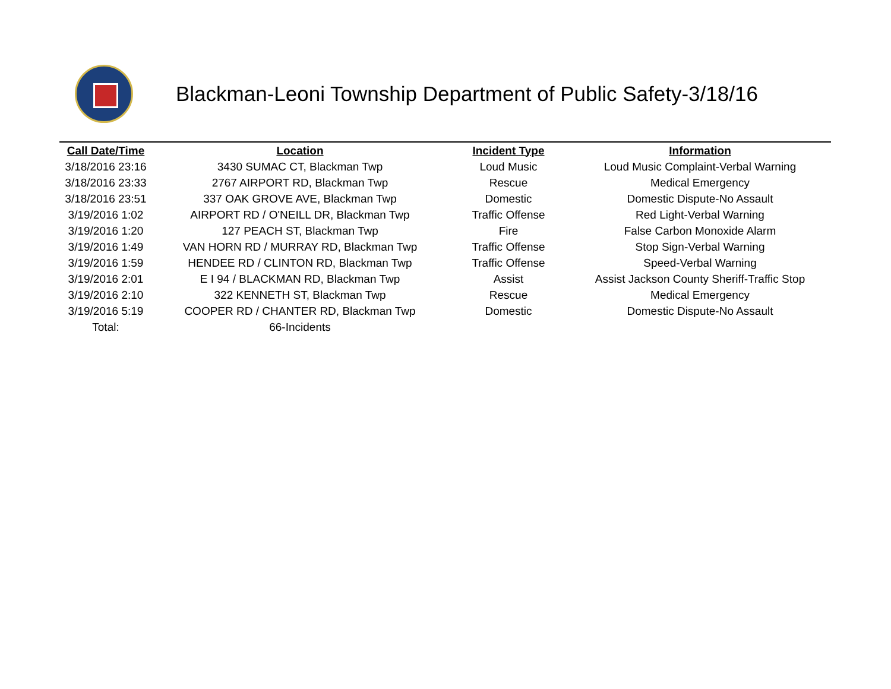Blackman-Leoni Township Department of Public Safety-3/18/16
| Call Date/Time | Location | Incident Type | Information |
| --- | --- | --- | --- |
| 3/18/2016 23:16 | 3430 SUMAC CT, Blackman Twp | Loud Music | Loud Music Complaint-Verbal Warning |
| 3/18/2016 23:33 | 2767 AIRPORT RD, Blackman Twp | Rescue | Medical Emergency |
| 3/18/2016 23:51 | 337 OAK GROVE AVE, Blackman Twp | Domestic | Domestic Dispute-No Assault |
| 3/19/2016 1:02 | AIRPORT RD / O'NEILL DR, Blackman Twp | Traffic Offense | Red Light-Verbal Warning |
| 3/19/2016 1:20 | 127 PEACH ST, Blackman Twp | Fire | False Carbon Monoxide Alarm |
| 3/19/2016 1:49 | VAN HORN RD / MURRAY RD, Blackman Twp | Traffic Offense | Stop Sign-Verbal Warning |
| 3/19/2016 1:59 | HENDEE RD / CLINTON RD, Blackman Twp | Traffic Offense | Speed-Verbal Warning |
| 3/19/2016 2:01 | E I 94 / BLACKMAN RD, Blackman Twp | Assist | Assist Jackson County Sheriff-Traffic Stop |
| 3/19/2016 2:10 | 322 KENNETH ST, Blackman Twp | Rescue | Medical Emergency |
| 3/19/2016 5:19 | COOPER RD / CHANTER RD, Blackman Twp | Domestic | Domestic Dispute-No Assault |
| Total: | 66-Incidents | | |